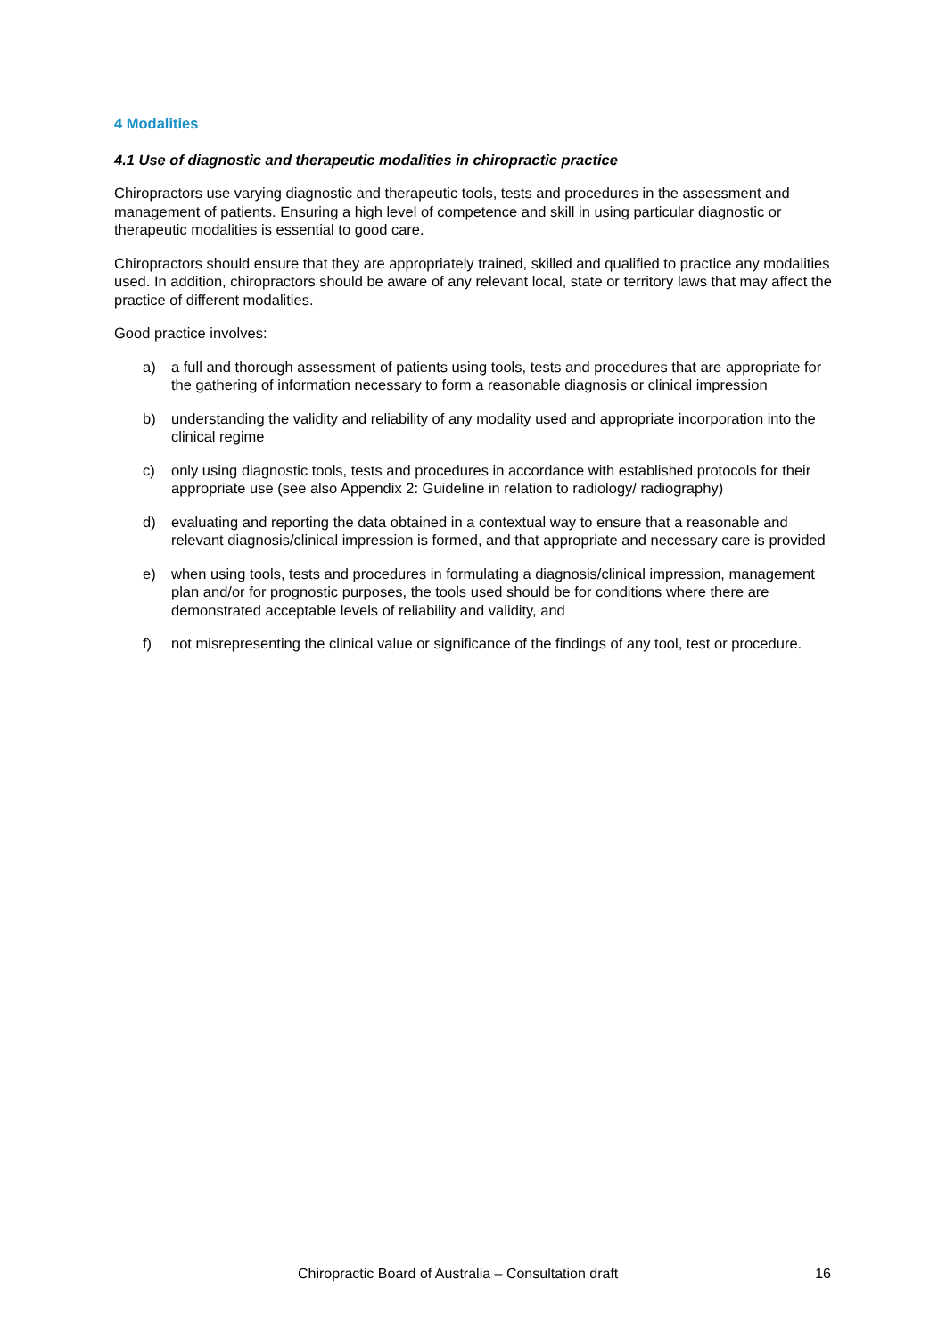4 Modalities
4.1 Use of diagnostic and therapeutic modalities in chiropractic practice
Chiropractors use varying diagnostic and therapeutic tools, tests and procedures in the assessment and management of patients. Ensuring a high level of competence and skill in using particular diagnostic or therapeutic modalities is essential to good care.
Chiropractors should ensure that they are appropriately trained, skilled and qualified to practice any modalities used. In addition, chiropractors should be aware of any relevant local, state or territory laws that may affect the practice of different modalities.
Good practice involves:
a) a full and thorough assessment of patients using tools, tests and procedures that are appropriate for the gathering of information necessary to form a reasonable diagnosis or clinical impression
b) understanding the validity and reliability of any modality used and appropriate incorporation into the clinical regime
c) only using diagnostic tools, tests and procedures in accordance with established protocols for their appropriate use (see also Appendix 2: Guideline in relation to radiology/ radiography)
d) evaluating and reporting the data obtained in a contextual way to ensure that a reasonable and relevant diagnosis/clinical impression is formed, and that appropriate and necessary care is provided
e) when using tools, tests and procedures in formulating a diagnosis/clinical impression, management plan and/or for prognostic purposes, the tools used should be for conditions where there are demonstrated acceptable levels of reliability and validity, and
f) not misrepresenting the clinical value or significance of the findings of any tool, test or procedure.
Chiropractic Board of Australia – Consultation draft 16